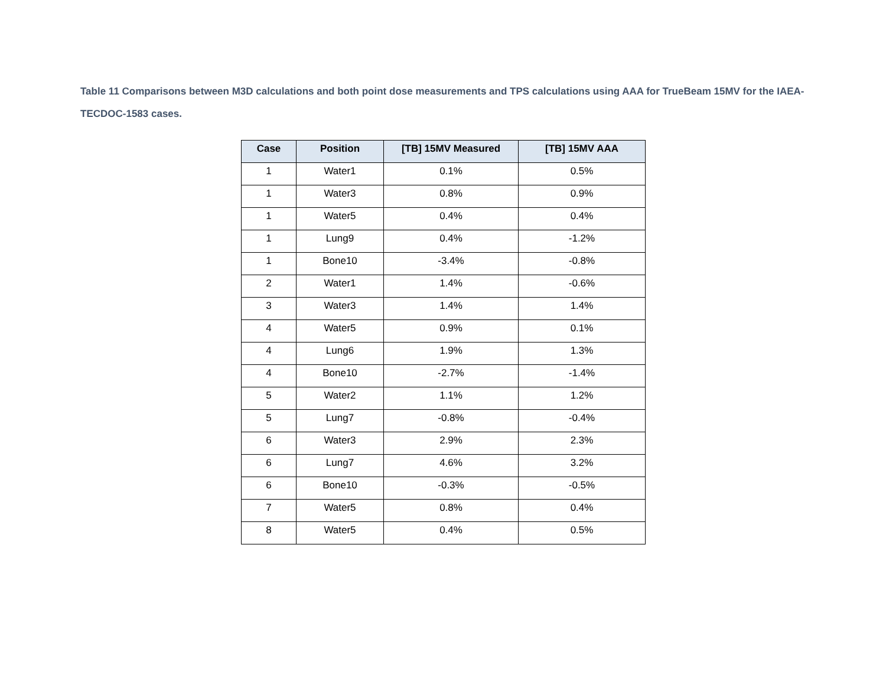Table 11 Comparisons between M3D calculations and both point dose measurements and TPS calculations using AAA for TrueBeam 15MV for the IAEA-TECDOC-1583 cases.
| Case | Position | [TB] 15MV Measured | [TB] 15MV AAA |
| --- | --- | --- | --- |
| 1 | Water1 | 0.1% | 0.5% |
| 1 | Water3 | 0.8% | 0.9% |
| 1 | Water5 | 0.4% | 0.4% |
| 1 | Lung9 | 0.4% | -1.2% |
| 1 | Bone10 | -3.4% | -0.8% |
| 2 | Water1 | 1.4% | -0.6% |
| 3 | Water3 | 1.4% | 1.4% |
| 4 | Water5 | 0.9% | 0.1% |
| 4 | Lung6 | 1.9% | 1.3% |
| 4 | Bone10 | -2.7% | -1.4% |
| 5 | Water2 | 1.1% | 1.2% |
| 5 | Lung7 | -0.8% | -0.4% |
| 6 | Water3 | 2.9% | 2.3% |
| 6 | Lung7 | 4.6% | 3.2% |
| 6 | Bone10 | -0.3% | -0.5% |
| 7 | Water5 | 0.8% | 0.4% |
| 8 | Water5 | 0.4% | 0.5% |